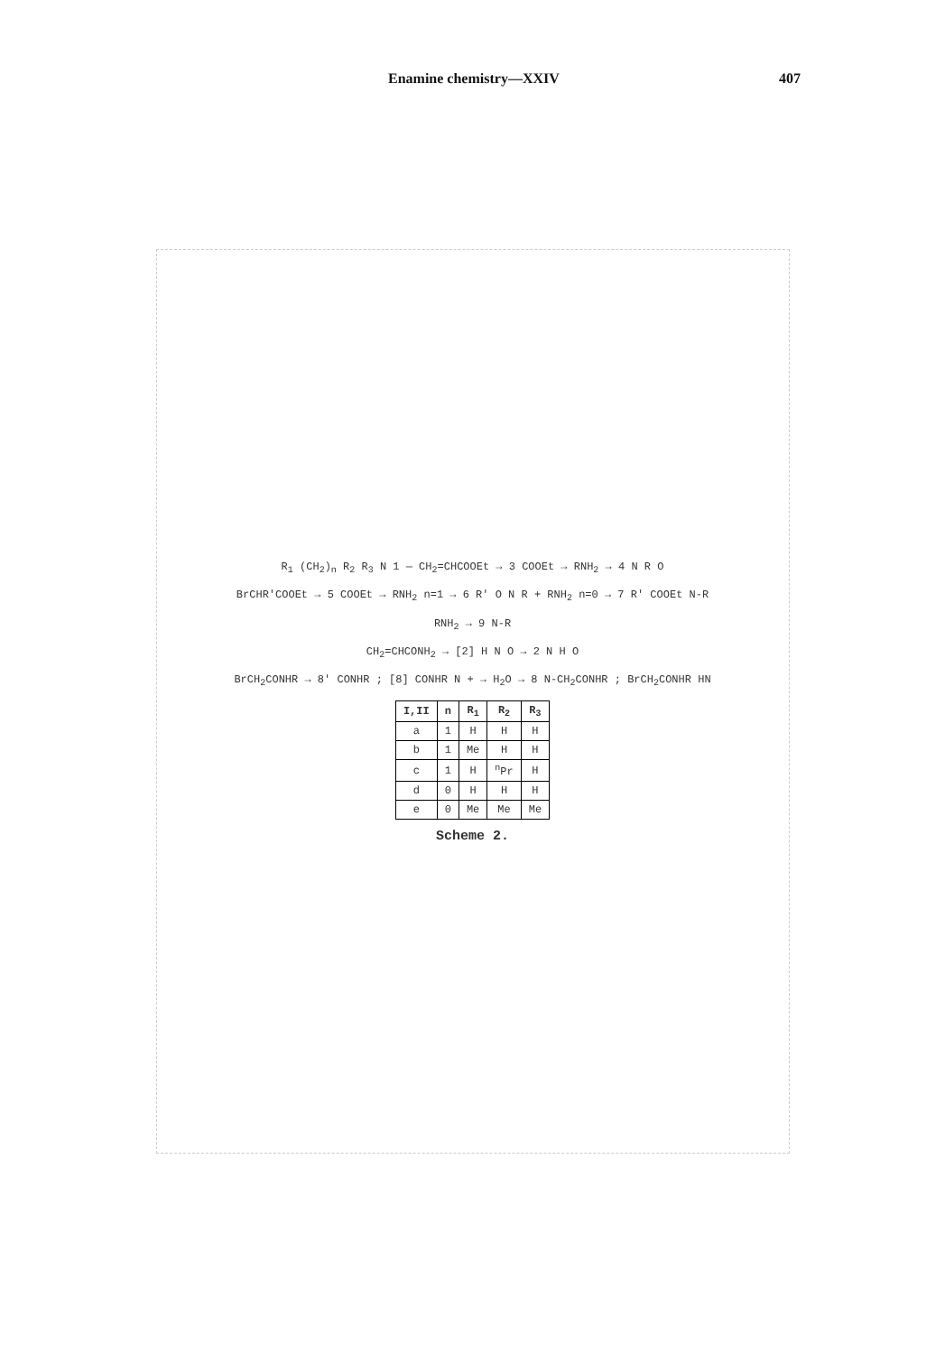Enamine chemistry—XXIV 407
R<sub>1</sub> (CH<sub>2</sub>)<sub>n</sub> R<sub>2</sub> R<sub>3</sub> N 1 — CH<sub>2</sub>=CHCOOEt → 3 COOEt → RNH<sub>2</sub> → 4 N R O
BrCHR'COOEt → 5 COOEt → RNH<sub>2</sub> n=1 → 6 R' O N R + RNH<sub>2</sub> n=0 → 7 R' COOEt N-R
RNH<sub>2</sub> → 9 N-R
CH<sub>2</sub>=CHCONH<sub>2</sub> → [2] H N O → 2 N H O
BrCH<sub>2</sub>CONHR → 8' CONHR ; [8] CONHR N + → H<sub>2</sub>O → 8 N-CH<sub>2</sub>CONHR ; BrCH<sub>2</sub>CONHR HN
| I,II | n | R<sub>1</sub> | R<sub>2</sub> | R<sub>3</sub> |
| --- | --- | --- | --- | --- |
| a | 1 | H | H | H |
| b | 1 | Me | H | H |
| c | 1 | H | <sup>n</sup> Pr | H |
| d | 0 | H | H | H |
| e | 0 | Me | Me | Me |
Scheme 2.